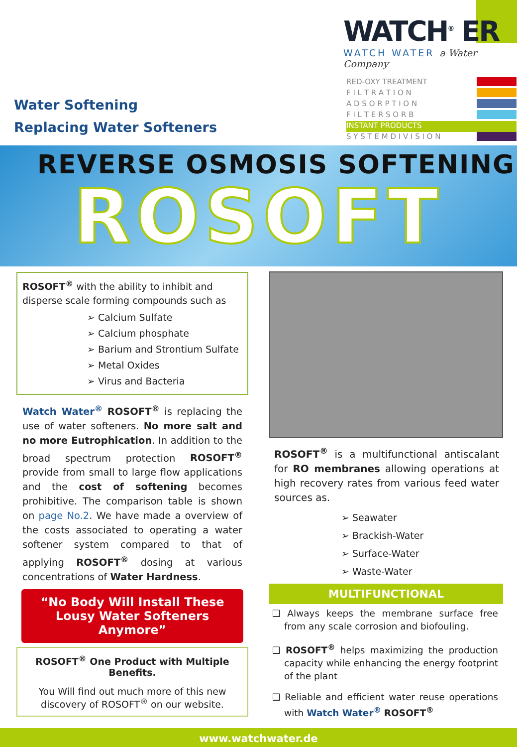Water Softening
Replacing Water Softeners
WATCH<sup>®</sup> ER
WATCH WATER a Water Company
RED-OXY TREATMENT
F I L T R A T I O N
A D S O R P T I O N
F I L T E R S O R B
INSTANT PRODUCTS
S Y S T E M D I V I S I O N
REVERSE OSMOSIS SOFTENING
ROSOFT
ROSOFT<sup>®</sup> with the ability to inhibit and disperse scale forming compounds such as
➢ Calcium Sulfate
➢ Calcium phosphate
➢ Barium and Strontium Sulfate
➢ Metal Oxides
➢ Virus and Bacteria
Watch Water<sup>®</sup> ROSOFT<sup>®</sup> is replacing the use of water softeners. No more salt and no more Eutrophication. In addition to the broad spectrum protection ROSOFT<sup>®</sup> provide from small to large flow applications and the cost of softening becomes prohibitive. The comparison table is shown on page No.2. We have made a overview of the costs associated to operating a water softener system compared to that of applying ROSOFT<sup>®</sup> dosing at various concentrations of Water Hardness.
“No Body Will Install These Lousy Water Softeners Anymore”
ROSOFT<sup>®</sup> One Product with Multiple Benefits.
You Will find out much more of this new discovery of ROSOFT<sup>®</sup> on our website.
ROSOFT<sup>®</sup> is a multifunctional antiscalant for RO membranes allowing operations at high recovery rates from various feed water sources as.
➢ Seawater
➢ Brackish-Water
➢ Surface-Water
➢ Waste-Water
MULTIFUNCTIONAL
❑ Always keeps the membrane surface free from any scale corrosion and biofouling.
❑ ROSOFT<sup>®</sup> helps maximizing the production capacity while enhancing the energy footprint of the plant
❑ Reliable and efficient water reuse operations with Watch Water<sup>®</sup> ROSOFT<sup>®</sup>
www.watchwater.de